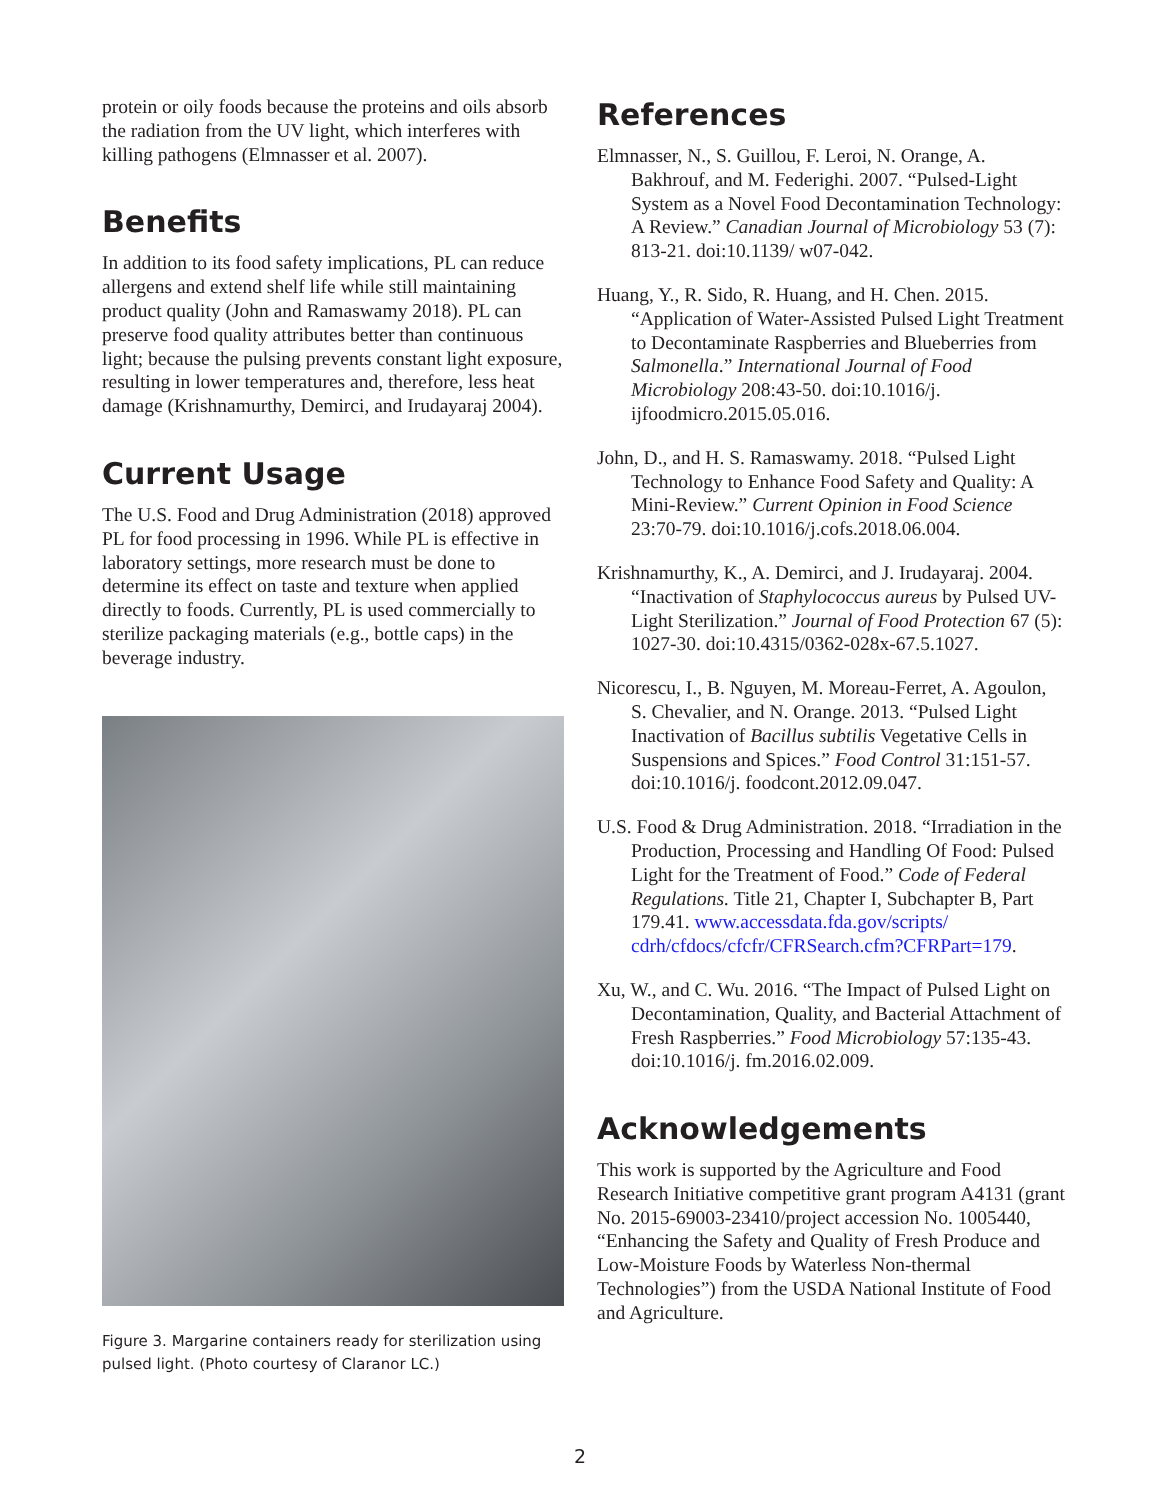protein or oily foods because the proteins and oils absorb the radiation from the UV light, which interferes with killing pathogens (Elmnasser et al. 2007).
Benefits
In addition to its food safety implications, PL can reduce allergens and extend shelf life while still maintaining product quality (John and Ramaswamy 2018). PL can preserve food quality attributes better than continuous light; because the pulsing prevents constant light exposure, resulting in lower temperatures and, therefore, less heat damage (Krishnamurthy, Demirci, and Irudayaraj 2004).
Current Usage
The U.S. Food and Drug Administration (2018) approved PL for food processing in 1996. While PL is effective in laboratory settings, more research must be done to determine its effect on taste and texture when applied directly to foods. Currently, PL is used commercially to sterilize packaging materials (e.g., bottle caps) in the beverage industry.
Figure 3. Margarine containers ready for sterilization using pulsed light. (Photo courtesy of Claranor LC.)
References
Elmnasser, N., S. Guillou, F. Leroi, N. Orange, A. Bakhrouf, and M. Federighi. 2007. “Pulsed-Light System as a Novel Food Decontamination Technology: A Review.” Canadian Journal of Microbiology 53 (7): 813-21. doi:10.1139/ w07-042.
Huang, Y., R. Sido, R. Huang, and H. Chen. 2015. “Application of Water-Assisted Pulsed Light Treatment to Decontaminate Raspberries and Blueberries from Salmonella.” International Journal of Food Microbiology 208:43-50. doi:10.1016/j. ijfoodmicro.2015.05.016.
John, D., and H. S. Ramaswamy. 2018. “Pulsed Light Technology to Enhance Food Safety and Quality: A Mini-Review.” Current Opinion in Food Science 23:70-79. doi:10.1016/j.cofs.2018.06.004.
Krishnamurthy, K., A. Demirci, and J. Irudayaraj. 2004. “Inactivation of Staphylococcus aureus by Pulsed UV-Light Sterilization.” Journal of Food Protection 67 (5): 1027-30. doi:10.4315/0362-028x-67.5.1027.
Nicorescu, I., B. Nguyen, M. Moreau-Ferret, A. Agoulon, S. Chevalier, and N. Orange. 2013. “Pulsed Light Inactivation of Bacillus subtilis Vegetative Cells in Suspensions and Spices.” Food Control 31:151-57. doi:10.1016/j. foodcont.2012.09.047.
U.S. Food & Drug Administration. 2018. “Irradiation in the Production, Processing and Handling Of Food: Pulsed Light for the Treatment of Food.” Code of Federal Regulations. Title 21, Chapter I, Subchapter B, Part 179.41. www.accessdata.fda.gov/scripts/ cdrh/cfdocs/cfcfr/CFRSearch.cfm?CFRPart=179.
Xu, W., and C. Wu. 2016. “The Impact of Pulsed Light on Decontamination, Quality, and Bacterial Attachment of Fresh Raspberries.” Food Microbiology 57:135-43. doi:10.1016/j. fm.2016.02.009.
Acknowledgements
This work is supported by the Agriculture and Food Research Initiative competitive grant program A4131 (grant No. 2015-69003-23410/project accession No. 1005440, “Enhancing the Safety and Quality of Fresh Produce and Low-Moisture Foods by Waterless Non-thermal Technologies”) from the USDA National Institute of Food and Agriculture.
2